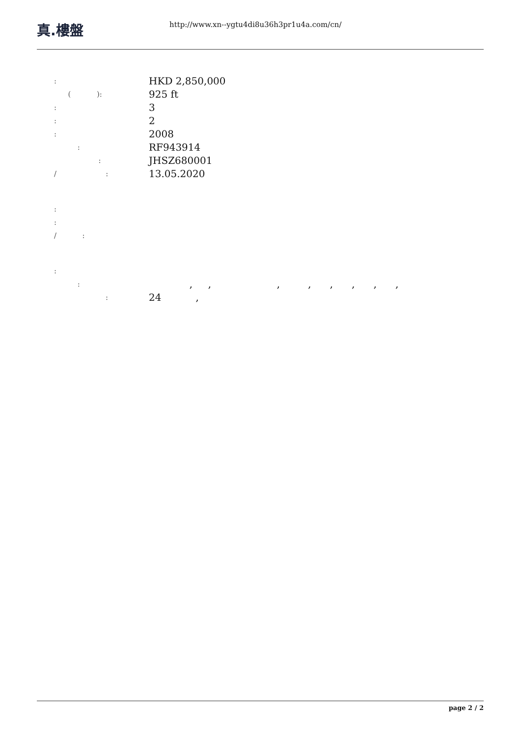真.樓盤
http://www.xn--ygtu4di8u36h3pr1u4a.com/cn/
:
HKD 2,850,000
( ):
925 ft
:
3
:
2
:
2008
:
RF943914
:
JHSZ680001
/ :
13.05.2020
:
:
/ :
:
:
, , , , , , , ,
:
24 ,
page 2 / 2